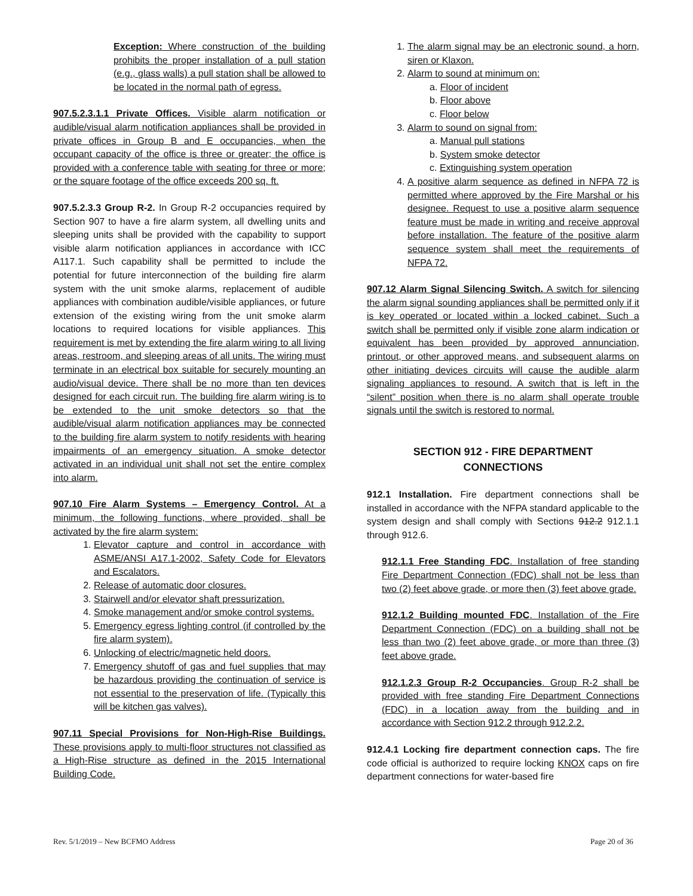Exception: Where construction of the building prohibits the proper installation of a pull station (e.g., glass walls) a pull station shall be allowed to be located in the normal path of egress.
907.5.2.3.1.1 Private Offices. Visible alarm notification or audible/visual alarm notification appliances shall be provided in private offices in Group B and E occupancies, when the occupant capacity of the office is three or greater; the office is provided with a conference table with seating for three or more; or the square footage of the office exceeds 200 sq. ft.
907.5.2.3.3 Group R-2. In Group R-2 occupancies required by Section 907 to have a fire alarm system, all dwelling units and sleeping units shall be provided with the capability to support visible alarm notification appliances in accordance with ICC A117.1. Such capability shall be permitted to include the potential for future interconnection of the building fire alarm system with the unit smoke alarms, replacement of audible appliances with combination audible/visible appliances, or future extension of the existing wiring from the unit smoke alarm locations to required locations for visible appliances. This requirement is met by extending the fire alarm wiring to all living areas, restroom, and sleeping areas of all units. The wiring must terminate in an electrical box suitable for securely mounting an audio/visual device. There shall be no more than ten devices designed for each circuit run. The building fire alarm wiring is to be extended to the unit smoke detectors so that the audible/visual alarm notification appliances may be connected to the building fire alarm system to notify residents with hearing impairments of an emergency situation. A smoke detector activated in an individual unit shall not set the entire complex into alarm.
907.10 Fire Alarm Systems – Emergency Control. At a minimum, the following functions, where provided, shall be activated by the fire alarm system:
1. Elevator capture and control in accordance with ASME/ANSI A17.1-2002, Safety Code for Elevators and Escalators.
2. Release of automatic door closures.
3. Stairwell and/or elevator shaft pressurization.
4. Smoke management and/or smoke control systems.
5. Emergency egress lighting control (if controlled by the fire alarm system).
6. Unlocking of electric/magnetic held doors.
7. Emergency shutoff of gas and fuel supplies that may be hazardous providing the continuation of service is not essential to the preservation of life. (Typically this will be kitchen gas valves).
907.11 Special Provisions for Non-High-Rise Buildings. These provisions apply to multi-floor structures not classified as a High-Rise structure as defined in the 2015 International Building Code.
1. The alarm signal may be an electronic sound, a horn, siren or Klaxon.
2. Alarm to sound at minimum on:
a. Floor of incident
b. Floor above
c. Floor below
3. Alarm to sound on signal from:
a. Manual pull stations
b. System smoke detector
c. Extinguishing system operation
4. A positive alarm sequence as defined in NFPA 72 is permitted where approved by the Fire Marshal or his designee. Request to use a positive alarm sequence feature must be made in writing and receive approval before installation. The feature of the positive alarm sequence system shall meet the requirements of NFPA 72.
907.12 Alarm Signal Silencing Switch. A switch for silencing the alarm signal sounding appliances shall be permitted only if it is key operated or located within a locked cabinet. Such a switch shall be permitted only if visible zone alarm indication or equivalent has been provided by approved annunciation, printout, or other approved means, and subsequent alarms on other initiating devices circuits will cause the audible alarm signaling appliances to resound. A switch that is left in the “silent” position when there is no alarm shall operate trouble signals until the switch is restored to normal.
SECTION 912 - FIRE DEPARTMENT
CONNECTIONS
912.1 Installation. Fire department connections shall be installed in accordance with the NFPA standard applicable to the system design and shall comply with Sections 912.2 912.1.1 through 912.6.
912.1.1 Free Standing FDC. Installation of free standing Fire Department Connection (FDC) shall not be less than two (2) feet above grade, or more then (3) feet above grade.
912.1.2 Building mounted FDC. Installation of the Fire Department Connection (FDC) on a building shall not be less than two (2) feet above grade, or more than three (3) feet above grade.
912.1.2.3 Group R-2 Occupancies. Group R-2 shall be provided with free standing Fire Department Connections (FDC) in a location away from the building and in accordance with Section 912.2 through 912.2.2.
912.4.1 Locking fire department connection caps. The fire code official is authorized to require locking KNOX caps on fire department connections for water-based fire
Rev. 5/1/2019 – New BCFMO Address Page 20 of 36